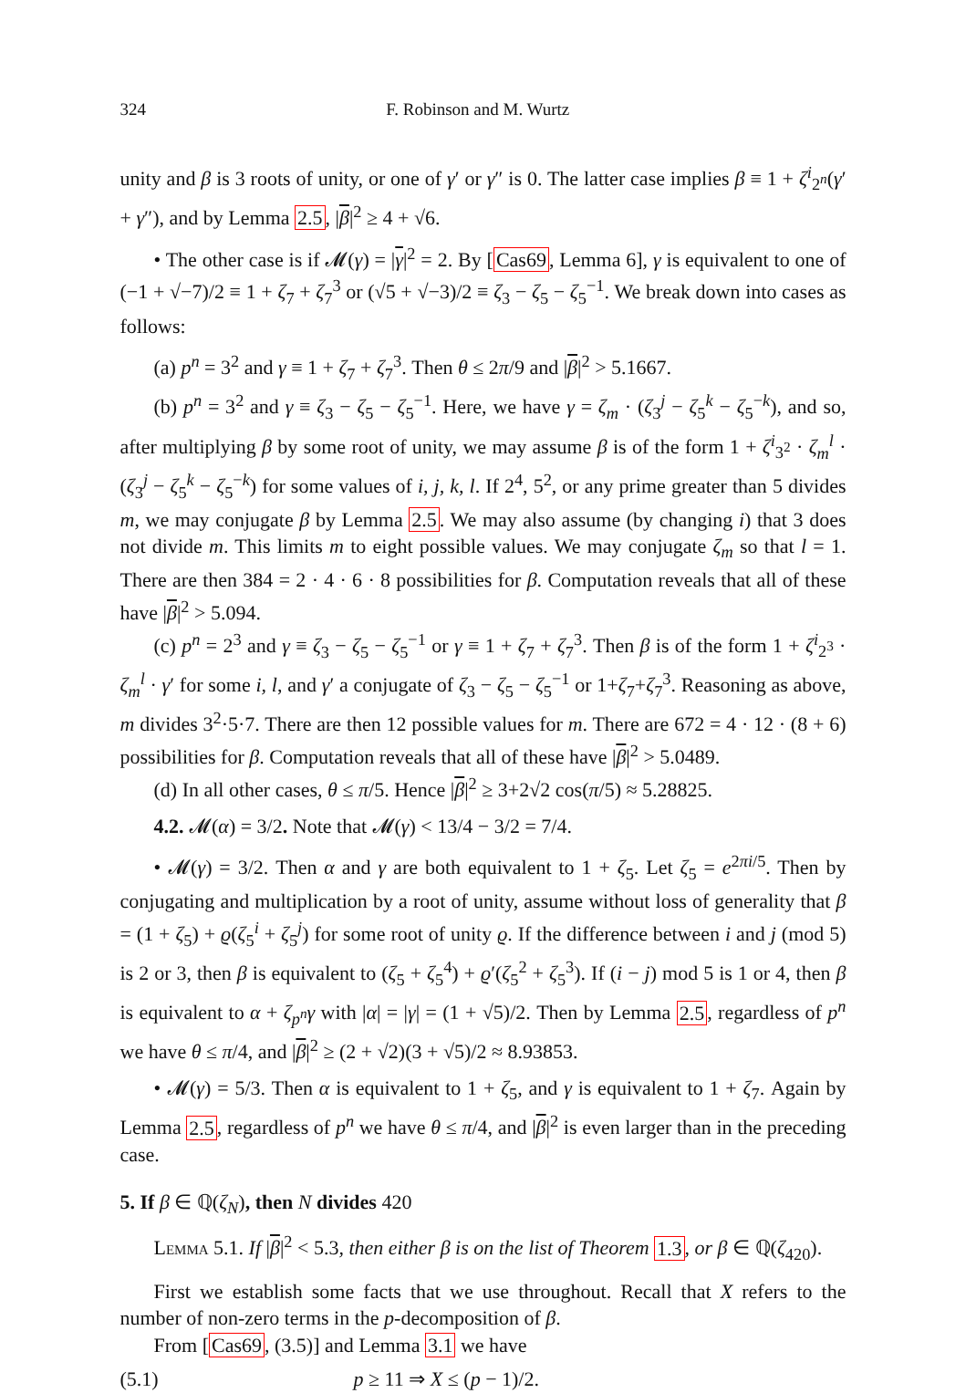324 F. Robinson and M. Wurtz
unity and β is 3 roots of unity, or one of γ′ or γ″ is 0. The latter case implies β ≡ 1 + ζ<sup>i</sup><sub>2<sup>n</sup></sub>(γ′ + γ″), and by Lemma 2.5, |β|<sup>2</sup> ≥ 4 + √6.
• The other case is if 𝓜(γ) = |γ|<sup>2</sup> = 2. By [Cas69, Lemma 6], γ is equivalent to one of (−1 + √−7)/2 ≡ 1 + ζ<sub>7</sub> + ζ<sub>7</sub><sup>3</sup> or (√5 + √−3)/2 ≡ ζ<sub>3</sub> − ζ<sub>5</sub> − ζ<sub>5</sub><sup>−1</sup>. We break down into cases as follows:
(a) p<sup>n</sup> = 3<sup>2</sup> and γ ≡ 1 + ζ<sub>7</sub> + ζ<sub>7</sub><sup>3</sup>. Then θ ≤ 2π/9 and |β|<sup>2</sup> > 5.1667.
(b) p<sup>n</sup> = 3<sup>2</sup> and γ ≡ ζ<sub>3</sub> − ζ<sub>5</sub> − ζ<sub>5</sub><sup>−1</sup>. Here, we have γ = ζ<sub>m</sub> · (ζ<sub>3</sub><sup>j</sup> − ζ<sub>5</sub><sup>k</sup> − ζ<sub>5</sub><sup>−k</sup>), and so, after multiplying β by some root of unity, we may assume β is of the form 1 + ζ<sup>i</sup><sub>3<sup>2</sup></sub> · ζ<sub>m</sub><sup>l</sup> · (ζ<sub>3</sub><sup>j</sup> − ζ<sub>5</sub><sup>k</sup> − ζ<sub>5</sub><sup>−k</sup>) for some values of i, j, k, l. If 2<sup>4</sup>, 5<sup>2</sup>, or any prime greater than 5 divides m, we may conjugate β by Lemma 2.5. We may also assume (by changing i) that 3 does not divide m. This limits m to eight possible values. We may conjugate ζ<sub>m</sub> so that l = 1. There are then 384 = 2 · 4 · 6 · 8 possibilities for β. Computation reveals that all of these have |β|<sup>2</sup> > 5.094.
(c) p<sup>n</sup> = 2<sup>3</sup> and γ ≡ ζ<sub>3</sub> − ζ<sub>5</sub> − ζ<sub>5</sub><sup>−1</sup> or γ ≡ 1 + ζ<sub>7</sub> + ζ<sub>7</sub><sup>3</sup>. Then β is of the form 1 + ζ<sup>i</sup><sub>2<sup>3</sup></sub> · ζ<sub>m</sub><sup>l</sup> · γ′ for some i, l, and γ′ a conjugate of ζ<sub>3</sub> − ζ<sub>5</sub> − ζ<sub>5</sub><sup>−1</sup> or 1+ζ<sub>7</sub>+ζ<sub>7</sub><sup>3</sup>. Reasoning as above, m divides 3<sup>2</sup>·5·7. There are then 12 possible values for m. There are 672 = 4 · 12 · (8 + 6) possibilities for β. Computation reveals that all of these have |β|<sup>2</sup> > 5.0489.
(d) In all other cases, θ ≤ π/5. Hence |β|<sup>2</sup> ≥ 3+2√2 cos(π/5) ≈ 5.28825.
4.2. 𝓜(α) = 3/2. Note that 𝓜(γ) < 13/4 − 3/2 = 7/4.
• 𝓜(γ) = 3/2. Then α and γ are both equivalent to 1 + ζ<sub>5</sub>. Let ζ<sub>5</sub> = e<sup>2πi/5</sup>. Then by conjugating and multiplication by a root of unity, assume without loss of generality that β = (1 + ζ<sub>5</sub>) + ϱ(ζ<sub>5</sub><sup>i</sup> + ζ<sub>5</sub><sup>j</sup>) for some root of unity ϱ. If the difference between i and j (mod 5) is 2 or 3, then β is equivalent to (ζ<sub>5</sub> + ζ<sub>5</sub><sup>4</sup>) + ϱ′(ζ<sub>5</sub><sup>2</sup> + ζ<sub>5</sub><sup>3</sup>). If (i − j) mod 5 is 1 or 4, then β is equivalent to α + ζ<sub>p<sup>n</sup></sub>γ with |α| = |γ| = (1 + √5)/2. Then by Lemma 2.5, regardless of p<sup>n</sup> we have θ ≤ π/4, and |β|<sup>2</sup> ≥ (2 + √2)(3 + √5)/2 ≈ 8.93853.
• 𝓜(γ) = 5/3. Then α is equivalent to 1 + ζ<sub>5</sub>, and γ is equivalent to 1 + ζ<sub>7</sub>. Again by Lemma 2.5, regardless of p<sup>n</sup> we have θ ≤ π/4, and |β|<sup>2</sup> is even larger than in the preceding case.
5. If β ∈ ℚ(ζ<sub>N</sub>), then N divides 420
Lemma 5.1. If |β|<sup>2</sup> < 5.3, then either β is on the list of Theorem 1.3, or β ∈ ℚ(ζ<sub>420</sub>).
First we establish some facts that we use throughout. Recall that X refers to the number of non-zero terms in the p-decomposition of β.
From [Cas69, (3.5)] and Lemma 3.1 we have
(5.1) p ≥ 11 ⇒ X ≤ (p − 1)/2.